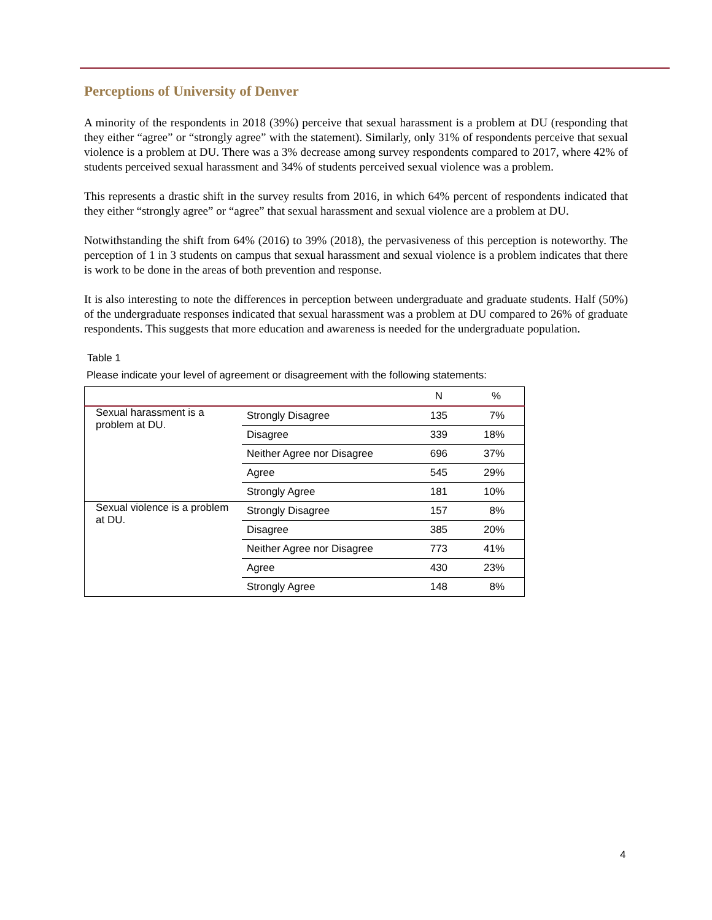Perceptions of University of Denver
A minority of the respondents in 2018 (39%) perceive that sexual harassment is a problem at DU (responding that they either “agree” or “strongly agree” with the statement). Similarly, only 31% of respondents perceive that sexual violence is a problem at DU. There was a 3% decrease among survey respondents compared to 2017, where 42% of students perceived sexual harassment and 34% of students perceived sexual violence was a problem.
This represents a drastic shift in the survey results from 2016, in which 64% percent of respondents indicated that they either “strongly agree” or “agree” that sexual harassment and sexual violence are a problem at DU.
Notwithstanding the shift from 64% (2016) to 39% (2018), the pervasiveness of this perception is noteworthy. The perception of 1 in 3 students on campus that sexual harassment and sexual violence is a problem indicates that there is work to be done in the areas of both prevention and response.
It is also interesting to note the differences in perception between undergraduate and graduate students. Half (50%) of the undergraduate responses indicated that sexual harassment was a problem at DU compared to 26% of graduate respondents. This suggests that more education and awareness is needed for the undergraduate population.
Table 1
Please indicate your level of agreement or disagreement with the following statements:
| | | N | % |
| --- | --- | --- | --- |
| Sexual harassment is a problem at DU. | Strongly Disagree | 135 | 7% |
| | Disagree | 339 | 18% |
| | Neither Agree nor Disagree | 696 | 37% |
| | Agree | 545 | 29% |
| | Strongly Agree | 181 | 10% |
| Sexual violence is a problem at DU. | Strongly Disagree | 157 | 8% |
| | Disagree | 385 | 20% |
| | Neither Agree nor Disagree | 773 | 41% |
| | Agree | 430 | 23% |
| | Strongly Agree | 148 | 8% |
4